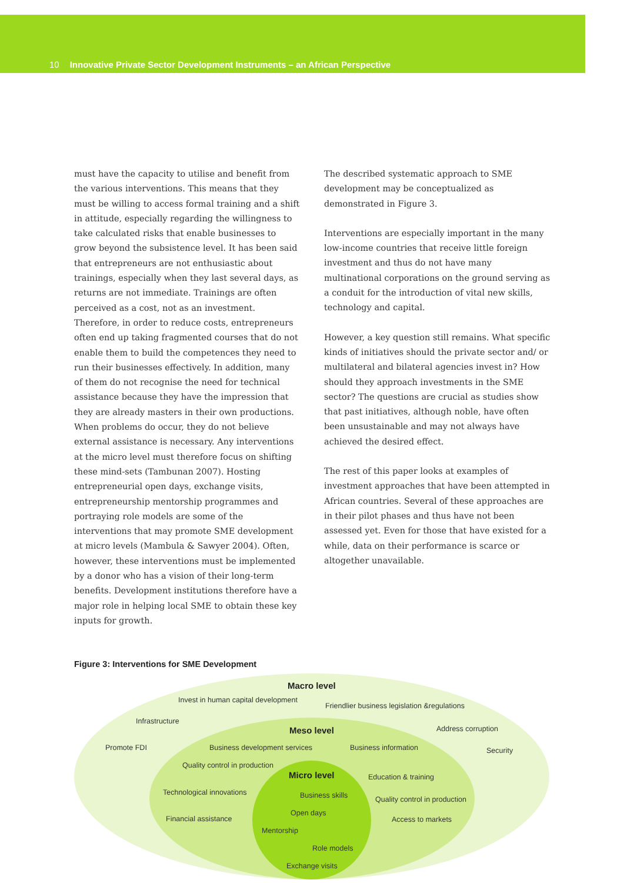10 Innovative Private Sector Development Instruments – an African Perspective
must have the capacity to utilise and benefit from the various interventions. This means that they must be willing to access formal training and a shift in attitude, especially regarding the willingness to take calculated risks that enable businesses to grow beyond the subsistence level. It has been said that entrepreneurs are not enthusiastic about trainings, especially when they last several days, as returns are not immediate. Trainings are often perceived as a cost, not as an investment. Therefore, in order to reduce costs, entrepreneurs often end up taking fragmented courses that do not enable them to build the competences they need to run their businesses effectively. In addition, many of them do not recognise the need for technical assistance because they have the impression that they are already masters in their own productions. When problems do occur, they do not believe external assistance is necessary. Any interventions at the micro level must therefore focus on shifting these mind-sets (Tambunan 2007). Hosting entrepreneurial open days, exchange visits, entrepreneurship mentorship programmes and portraying role models are some of the interventions that may promote SME development at micro levels (Mambula & Sawyer 2004). Often, however, these interventions must be implemented by a donor who has a vision of their long-term benefits. Development institutions therefore have a major role in helping local SME to obtain these key inputs for growth.
The described systematic approach to SME development may be conceptualized as demonstrated in Figure 3.
Interventions are especially important in the many low-income countries that receive little foreign investment and thus do not have many multinational corporations on the ground serving as a conduit for the introduction of vital new skills, technology and capital.
However, a key question still remains. What specific kinds of initiatives should the private sector and/ or multilateral and bilateral agencies invest in? How should they approach investments in the SME sector? The questions are crucial as studies show that past initiatives, although noble, have often been unsustainable and may not always have achieved the desired effect.
The rest of this paper looks at examples of investment approaches that have been attempted in African countries. Several of these approaches are in their pilot phases and thus have not been assessed yet. Even for those that have existed for a while, data on their performance is scarce or altogether unavailable.
Figure 3: Interventions for SME Development
Macro level
Invest in human capital development
Friendlier business legislation &regulations
Infrastructure
Meso level Address corruption
Promote FDI Business development services Business information Security
Quality control in production
Micro level Education & training
Technological innovations Business skills Quality control in production
Open days
Financial assistance Access to markets
Mentorship
Role models
Exchange visits